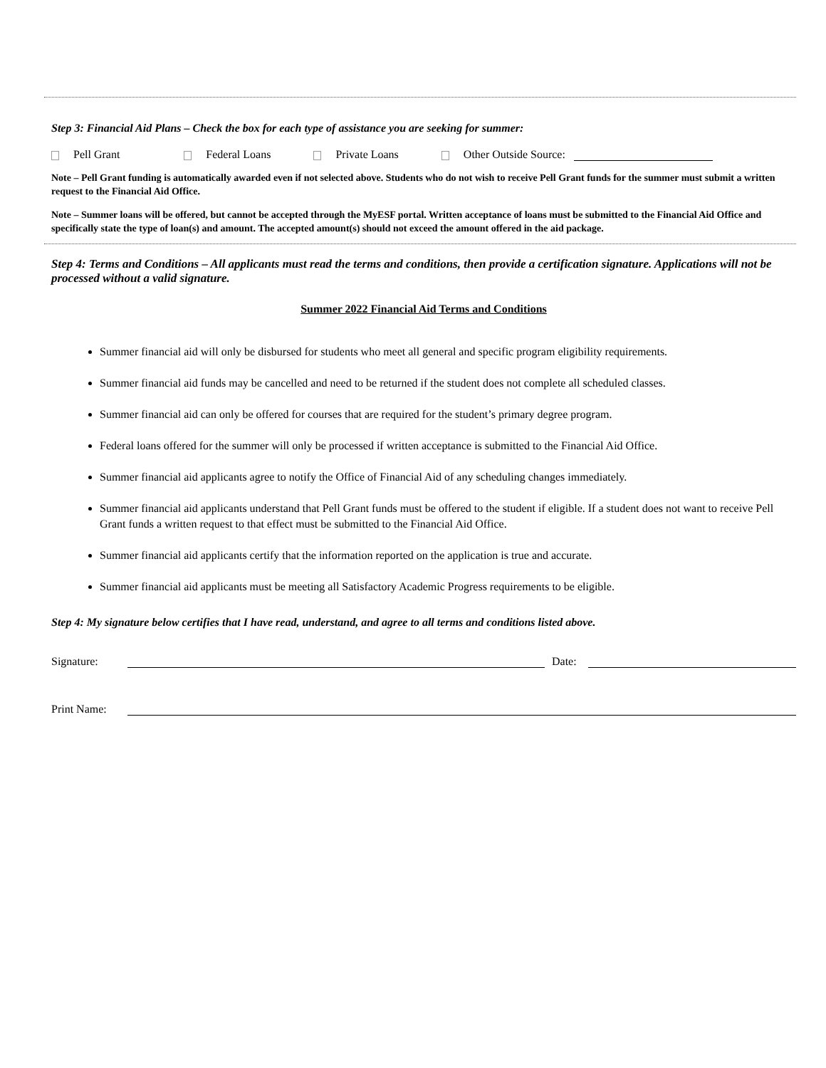Step 3: Financial Aid Plans – Check the box for each type of assistance you are seeking for summer:
Pell Grant Federal Loans Private Loans Other Outside Source:
Note – Pell Grant funding is automatically awarded even if not selected above. Students who do not wish to receive Pell Grant funds for the summer must submit a written request to the Financial Aid Office.
Note – Summer loans will be offered, but cannot be accepted through the MyESF portal. Written acceptance of loans must be submitted to the Financial Aid Office and specifically state the type of loan(s) and amount. The accepted amount(s) should not exceed the amount offered in the aid package.
Step 4: Terms and Conditions – All applicants must read the terms and conditions, then provide a certification signature. Applications will not be processed without a valid signature.
Summer 2022 Financial Aid Terms and Conditions
Summer financial aid will only be disbursed for students who meet all general and specific program eligibility requirements.
Summer financial aid funds may be cancelled and need to be returned if the student does not complete all scheduled classes.
Summer financial aid can only be offered for courses that are required for the student’s primary degree program.
Federal loans offered for the summer will only be processed if written acceptance is submitted to the Financial Aid Office.
Summer financial aid applicants agree to notify the Office of Financial Aid of any scheduling changes immediately.
Summer financial aid applicants understand that Pell Grant funds must be offered to the student if eligible. If a student does not want to receive Pell Grant funds a written request to that effect must be submitted to the Financial Aid Office.
Summer financial aid applicants certify that the information reported on the application is true and accurate.
Summer financial aid applicants must be meeting all Satisfactory Academic Progress requirements to be eligible.
Step 4: My signature below certifies that I have read, understand, and agree to all terms and conditions listed above.
Signature: Date:
Print Name: